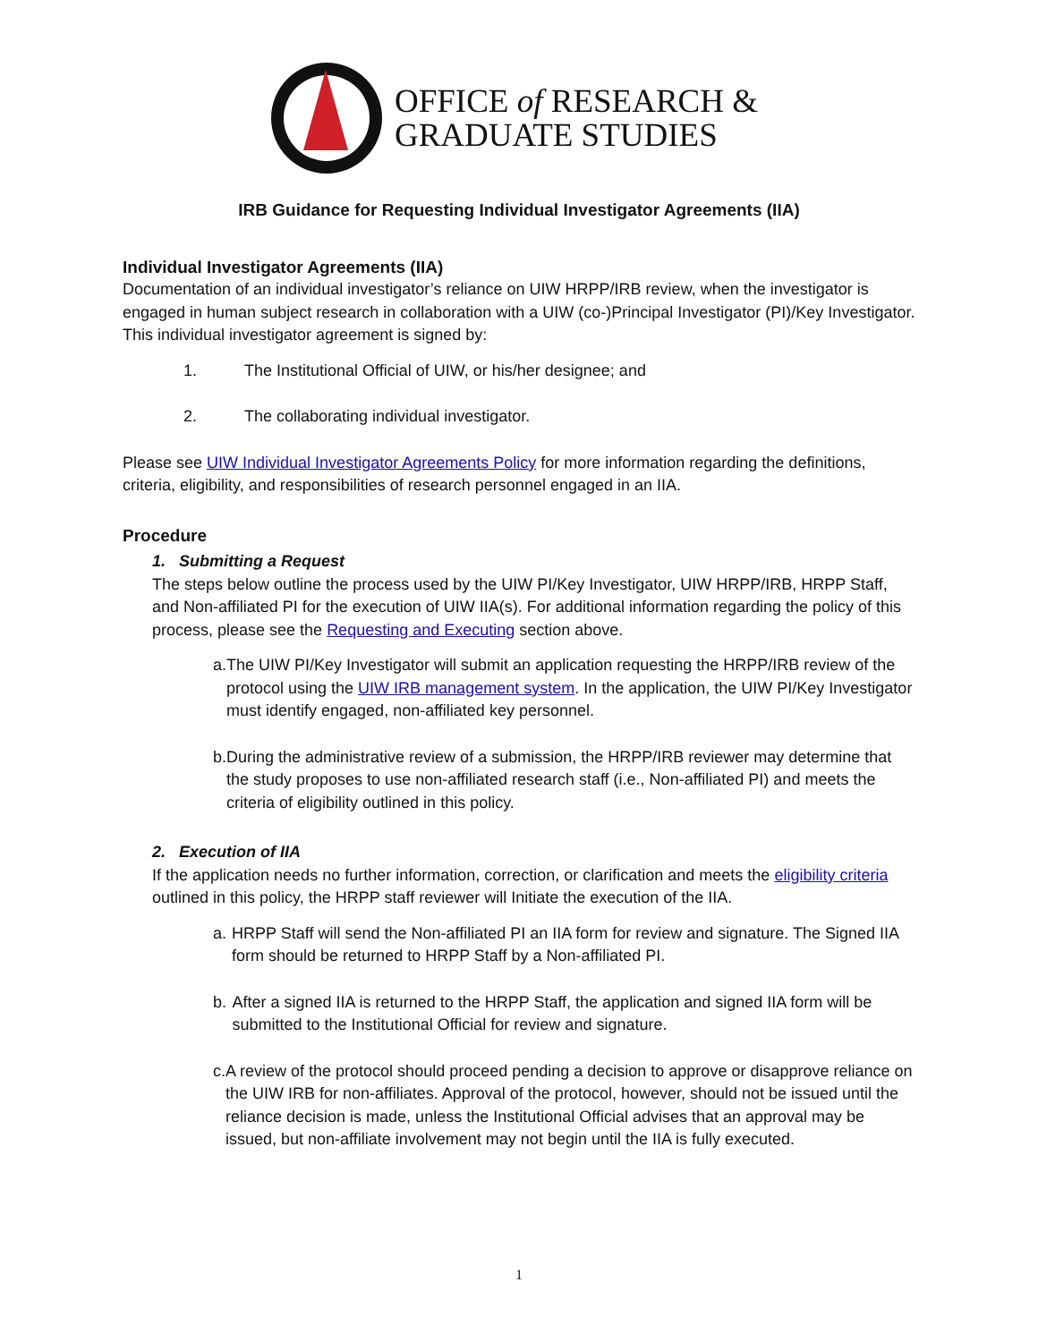OFFICE of RESEARCH &
GRADUATE STUDIES
IRB Guidance for Requesting Individual Investigator Agreements (IIA)
Individual Investigator Agreements (IIA)
Documentation of an individual investigator’s reliance on UIW HRPP/IRB review, when the investigator is engaged in human subject research in collaboration with a UIW (co-)Principal Investigator (PI)/Key Investigator. This individual investigator agreement is signed by:
1. The Institutional Official of UIW, or his/her designee; and
2. The collaborating individual investigator.
Please see UIW Individual Investigator Agreements Policy for more information regarding the definitions, criteria, eligibility, and responsibilities of research personnel engaged in an IIA.
Procedure
1. Submitting a Request
The steps below outline the process used by the UIW PI/Key Investigator, UIW HRPP/IRB, HRPP Staff, and Non-affiliated PI for the execution of UIW IIA(s). For additional information regarding the policy of this process, please see the Requesting and Executing section above.
a. The UIW PI/Key Investigator will submit an application requesting the HRPP/IRB review of the protocol using the UIW IRB management system. In the application, the UIW PI/Key Investigator must identify engaged, non-affiliated key personnel.
b. During the administrative review of a submission, the HRPP/IRB reviewer may determine that the study proposes to use non-affiliated research staff (i.e., Non-affiliated PI) and meets the criteria of eligibility outlined in this policy.
2. Execution of IIA
If the application needs no further information, correction, or clarification and meets the eligibility criteria outlined in this policy, the HRPP staff reviewer will Initiate the execution of the IIA.
a. HRPP Staff will send the Non-affiliated PI an IIA form for review and signature. The Signed IIA form should be returned to HRPP Staff by a Non-affiliated PI.
b. After a signed IIA is returned to the HRPP Staff, the application and signed IIA form will be submitted to the Institutional Official for review and signature.
c. A review of the protocol should proceed pending a decision to approve or disapprove reliance on the UIW IRB for non-affiliates. Approval of the protocol, however, should not be issued until the reliance decision is made, unless the Institutional Official advises that an approval may be issued, but non-affiliate involvement may not begin until the IIA is fully executed.
1